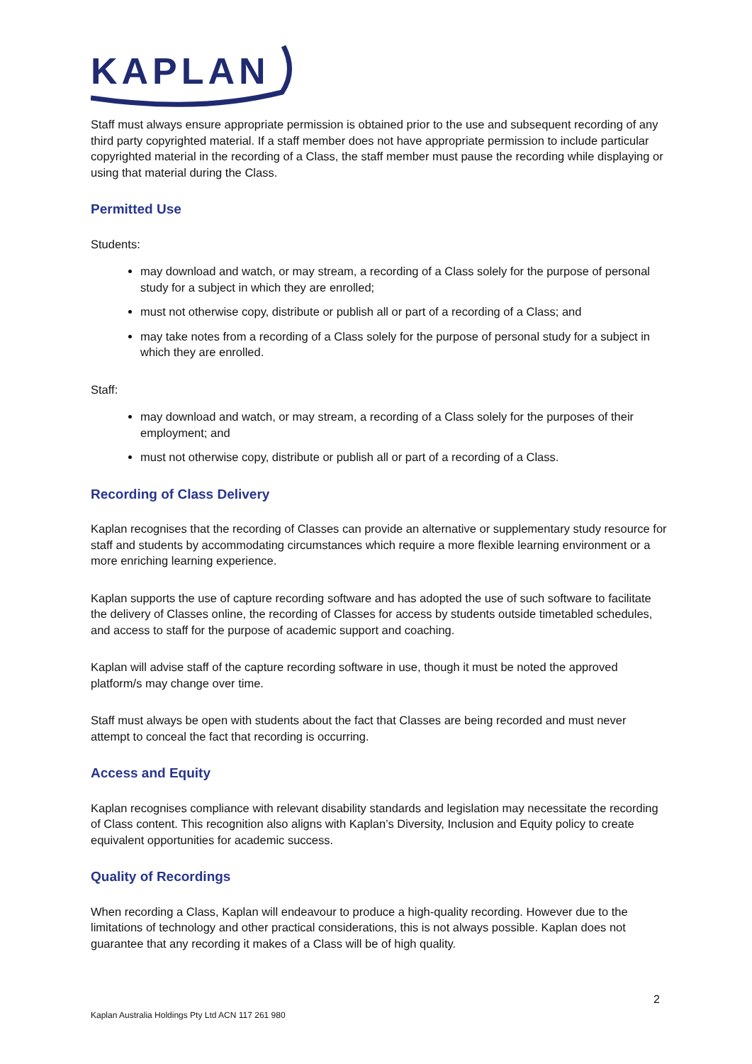KAPLAN
Staff must always ensure appropriate permission is obtained prior to the use and subsequent recording of any third party copyrighted material. If a staff member does not have appropriate permission to include particular copyrighted material in the recording of a Class, the staff member must pause the recording while displaying or using that material during the Class.
Permitted Use
Students:
may download and watch, or may stream, a recording of a Class solely for the purpose of personal study for a subject in which they are enrolled;
must not otherwise copy, distribute or publish all or part of a recording of a Class; and
may take notes from a recording of a Class solely for the purpose of personal study for a subject in which they are enrolled.
Staff:
may download and watch, or may stream, a recording of a Class solely for the purposes of their employment; and
must not otherwise copy, distribute or publish all or part of a recording of a Class.
Recording of Class Delivery
Kaplan recognises that the recording of Classes can provide an alternative or supplementary study resource for staff and students by accommodating circumstances which require a more flexible learning environment or a more enriching learning experience.
Kaplan supports the use of capture recording software and has adopted the use of such software to facilitate the delivery of Classes online, the recording of Classes for access by students outside timetabled schedules, and access to staff for the purpose of academic support and coaching.
Kaplan will advise staff of the capture recording software in use, though it must be noted the approved platform/s may change over time.
Staff must always be open with students about the fact that Classes are being recorded and must never attempt to conceal the fact that recording is occurring.
Access and Equity
Kaplan recognises compliance with relevant disability standards and legislation may necessitate the recording of Class content. This recognition also aligns with Kaplan’s Diversity, Inclusion and Equity policy to create equivalent opportunities for academic success.
Quality of Recordings
When recording a Class, Kaplan will endeavour to produce a high-quality recording. However due to the limitations of technology and other practical considerations, this is not always possible. Kaplan does not guarantee that any recording it makes of a Class will be of high quality.
2
Kaplan Australia Holdings Pty Ltd ACN 117 261 980